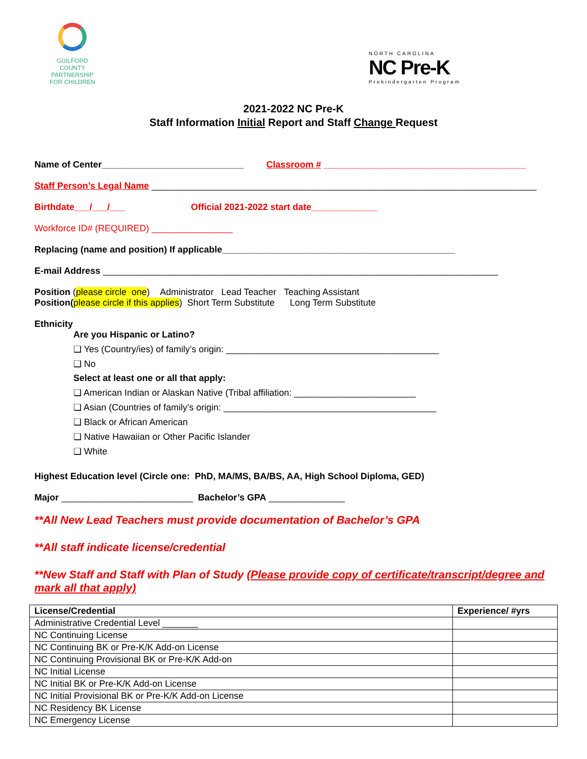GUILFORD COUNTY
PARTNERSHIP
FOR CHILDREN
NORTH CAROLINA
NC Pre-K
Prekindergarten Program
2021-2022 NC Pre-K
Staff Information Initial Report and Staff Change Request
Name of Center____________________________ Classroom # ________________________________________
Staff Person’s Legal Name ____________________________________________________________________________
Birthdate___/___/___ Official 2021-2022 start date_____________
Workforce ID# (REQUIRED) ________________
Replacing (name and position) If applicable______________________________________________
E-mail Address ______________________________________________________________________________
Position (please circle one) Administrator Lead Teacher Teaching Assistant
Position(please circle if this applies) Short Term Substitute Long Term Substitute
Ethnicity
Are you Hispanic or Latino?
❏ Yes (Country/ies) of family’s origin: __________________________________________
❏ No
Select at least one or all that apply:
❏ American Indian or Alaskan Native (Tribal affiliation: ________________________
❏ Asian (Countries of family’s origin: __________________________________________
❏ Black or African American
❏ Native Hawaiian or Other Pacific Islander
❏ White
Highest Education level (Circle one: PhD, MA/MS, BA/BS, AA, High School Diploma, GED)
Major __________________________ Bachelor’s GPA _______________
**All New Lead Teachers must provide documentation of Bachelor’s GPA
**All staff indicate license/credential
**New Staff and Staff with Plan of Study (Please provide copy of certificate/transcript/degree and mark all that apply)
| License/Credential | Experience/ #yrs |
| --- | --- |
| Administrative Credential Level _______ | |
| NC Continuing License | |
| NC Continuing BK or Pre-K/K Add-on License | |
| NC Continuing Provisional BK or Pre-K/K Add-on | |
| NC Initial License | |
| NC Initial BK or Pre-K/K Add-on License | |
| NC Initial Provisional BK or Pre-K/K Add-on License | |
| NC Residency BK License | |
| NC Emergency License | |